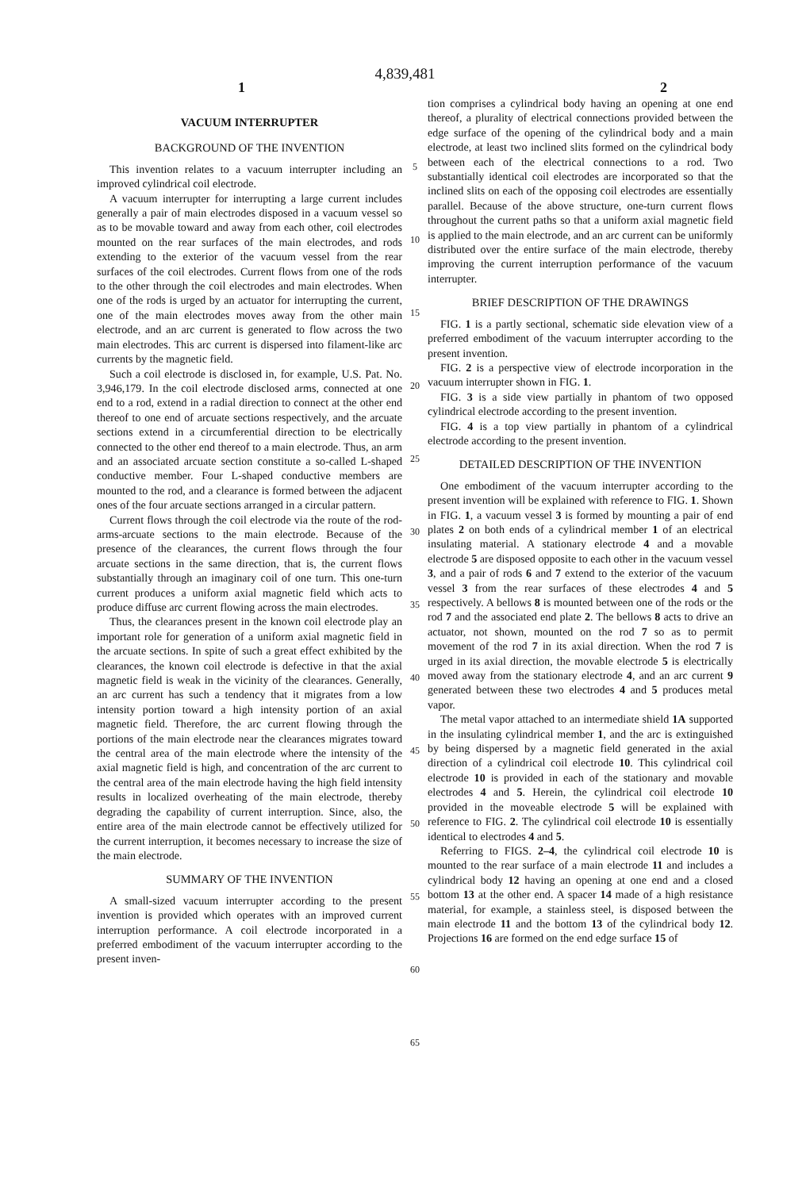4,839,481
1 2
VACUUM INTERRUPTER
BACKGROUND OF THE INVENTION
This invention relates to a vacuum interrupter including an improved cylindrical coil electrode.
A vacuum interrupter for interrupting a large current includes generally a pair of main electrodes disposed in a vacuum vessel so as to be movable toward and away from each other, coil electrodes mounted on the rear surfaces of the main electrodes, and rods extending to the exterior of the vacuum vessel from the rear surfaces of the coil electrodes. Current flows from one of the rods to the other through the coil electrodes and main electrodes. When one of the rods is urged by an actuator for interrupting the current, one of the main electrodes moves away from the other main electrode, and an arc current is generated to flow across the two main electrodes. This arc current is dispersed into filament-like arc currents by the magnetic field.
Such a coil electrode is disclosed in, for example, U.S. Pat. No. 3,946,179. In the coil electrode disclosed arms, connected at one end to a rod, extend in a radial direction to connect at the other end thereof to one end of arcuate sections respectively, and the arcuate sections extend in a circumferential direction to be electrically connected to the other end thereof to a main electrode. Thus, an arm and an associated arcuate section constitute a so-called L-shaped conductive member. Four L-shaped conductive members are mounted to the rod, and a clearance is formed between the adjacent ones of the four arcuate sections arranged in a circular pattern.
Current flows through the coil electrode via the route of the rod-arms-arcuate sections to the main electrode. Because of the presence of the clearances, the current flows through the four arcuate sections in the same direction, that is, the current flows substantially through an imaginary coil of one turn. This one-turn current produces a uniform axial magnetic field which acts to produce diffuse arc current flowing across the main electrodes.
Thus, the clearances present in the known coil electrode play an important role for generation of a uniform axial magnetic field in the arcuate sections. In spite of such a great effect exhibited by the clearances, the known coil electrode is defective in that the axial magnetic field is weak in the vicinity of the clearances. Generally, an arc current has such a tendency that it migrates from a low intensity portion toward a high intensity portion of an axial magnetic field. Therefore, the arc current flowing through the portions of the main electrode near the clearances migrates toward the central area of the main electrode where the intensity of the axial magnetic field is high, and concentration of the arc current to the central area of the main electrode having the high field intensity results in localized overheating of the main electrode, thereby degrading the capability of current interruption. Since, also, the entire area of the main electrode cannot be effectively utilized for the current interruption, it becomes necessary to increase the size of the main electrode.
SUMMARY OF THE INVENTION
A small-sized vacuum interrupter according to the present invention is provided which operates with an improved current interruption performance. A coil electrode incorporated in a preferred embodiment of the vacuum interrupter according to the present inven-
5
10
15
20
25
30
35
40
45
50
55
60
65
tion comprises a cylindrical body having an opening at one end thereof, a plurality of electrical connections provided between the edge surface of the opening of the cylindrical body and a main electrode, at least two inclined slits formed on the cylindrical body between each of the electrical connections to a rod. Two substantially identical coil electrodes are incorporated so that the inclined slits on each of the opposing coil electrodes are essentially parallel. Because of the above structure, one-turn current flows throughout the current paths so that a uniform axial magnetic field is applied to the main electrode, and an arc current can be uniformly distributed over the entire surface of the main electrode, thereby improving the current interruption performance of the vacuum interrupter.
BRIEF DESCRIPTION OF THE DRAWINGS
FIG. 1 is a partly sectional, schematic side elevation view of a preferred embodiment of the vacuum interrupter according to the present invention.
FIG. 2 is a perspective view of electrode incorporation in the vacuum interrupter shown in FIG. 1.
FIG. 3 is a side view partially in phantom of two opposed cylindrical electrode according to the present invention.
FIG. 4 is a top view partially in phantom of a cylindrical electrode according to the present invention.
DETAILED DESCRIPTION OF THE INVENTION
One embodiment of the vacuum interrupter according to the present invention will be explained with reference to FIG. 1. Shown in FIG. 1, a vacuum vessel 3 is formed by mounting a pair of end plates 2 on both ends of a cylindrical member 1 of an electrical insulating material. A stationary electrode 4 and a movable electrode 5 are disposed opposite to each other in the vacuum vessel 3, and a pair of rods 6 and 7 extend to the exterior of the vacuum vessel 3 from the rear surfaces of these electrodes 4 and 5 respectively. A bellows 8 is mounted between one of the rods or the rod 7 and the associated end plate 2. The bellows 8 acts to drive an actuator, not shown, mounted on the rod 7 so as to permit movement of the rod 7 in its axial direction. When the rod 7 is urged in its axial direction, the movable electrode 5 is electrically moved away from the stationary electrode 4, and an arc current 9 generated between these two electrodes 4 and 5 produces metal vapor.
The metal vapor attached to an intermediate shield 1A supported in the insulating cylindrical member 1, and the arc is extinguished by being dispersed by a magnetic field generated in the axial direction of a cylindrical coil electrode 10. This cylindrical coil electrode 10 is provided in each of the stationary and movable electrodes 4 and 5. Herein, the cylindrical coil electrode 10 provided in the moveable electrode 5 will be explained with reference to FIG. 2. The cylindrical coil electrode 10 is essentially identical to electrodes 4 and 5.
Referring to FIGS. 2–4, the cylindrical coil electrode 10 is mounted to the rear surface of a main electrode 11 and includes a cylindrical body 12 having an opening at one end and a closed bottom 13 at the other end. A spacer 14 made of a high resistance material, for example, a stainless steel, is disposed between the main electrode 11 and the bottom 13 of the cylindrical body 12. Projections 16 are formed on the end edge surface 15 of